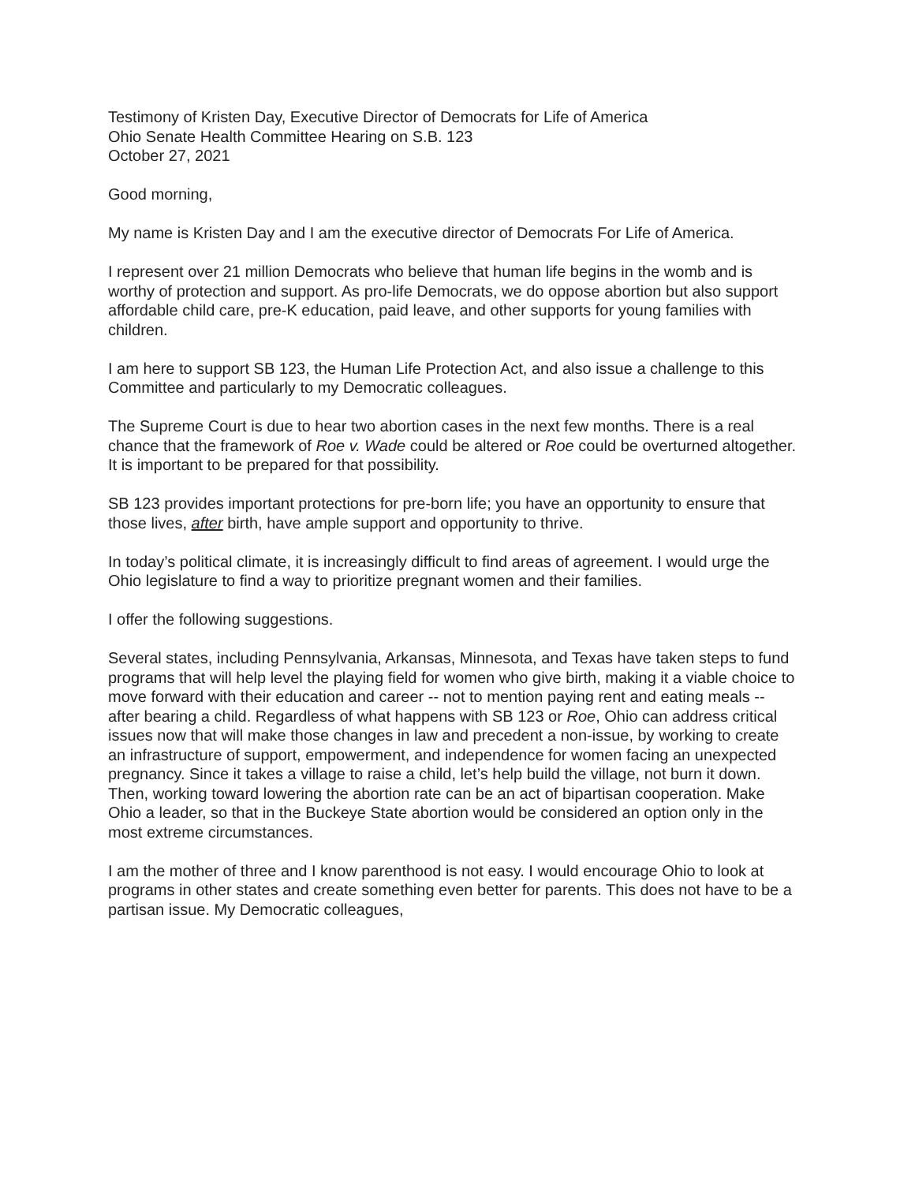Testimony of Kristen Day, Executive Director of Democrats for Life of America
Ohio Senate Health Committee Hearing on S.B. 123
October 27, 2021
Good morning,
My name is Kristen Day and I am the executive director of Democrats For Life of America.
I represent over 21 million Democrats who believe that human life begins in the womb and is worthy of protection and support. As pro-life Democrats, we do oppose abortion but also support affordable child care, pre-K education, paid leave, and other supports for young families with children.
I am here to support SB 123, the Human Life Protection Act, and also issue a challenge to this Committee and particularly to my Democratic colleagues.
The Supreme Court is due to hear two abortion cases in the next few months. There is a real chance that the framework of Roe v. Wade could be altered or Roe could be overturned altogether. It is important to be prepared for that possibility.
SB 123 provides important protections for pre-born life; you have an opportunity to ensure that those lives, after birth, have ample support and opportunity to thrive.
In today’s political climate, it is increasingly difficult to find areas of agreement. I would urge the Ohio legislature to find a way to prioritize pregnant women and their families.
I offer the following suggestions.
Several states, including Pennsylvania, Arkansas, Minnesota, and Texas have taken steps to fund programs that will help level the playing field for women who give birth, making it a viable choice to move forward with their education and career -- not to mention paying rent and eating meals -- after bearing a child. Regardless of what happens with SB 123 or Roe, Ohio can address critical issues now that will make those changes in law and precedent a non-issue, by working to create an infrastructure of support, empowerment, and independence for women facing an unexpected pregnancy. Since it takes a village to raise a child, let’s help build the village, not burn it down. Then, working toward lowering the abortion rate can be an act of bipartisan cooperation. Make Ohio a leader, so that in the Buckeye State abortion would be considered an option only in the most extreme circumstances.
I am the mother of three and I know parenthood is not easy. I would encourage Ohio to look at programs in other states and create something even better for parents. This does not have to be a partisan issue. My Democratic colleagues,